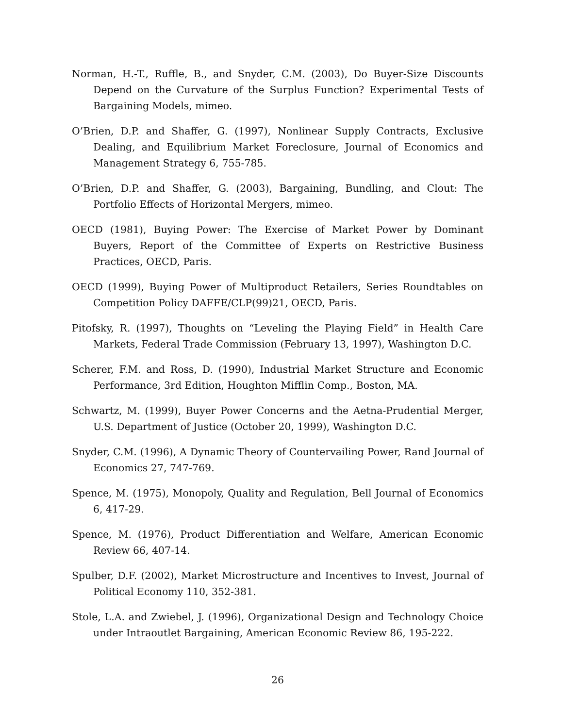Norman, H.-T., Ruffle, B., and Snyder, C.M. (2003), Do Buyer-Size Discounts Depend on the Curvature of the Surplus Function? Experimental Tests of Bargaining Models, mimeo.
O’Brien, D.P. and Shaffer, G. (1997), Nonlinear Supply Contracts, Exclusive Dealing, and Equilibrium Market Foreclosure, Journal of Economics and Management Strategy 6, 755-785.
O’Brien, D.P. and Shaffer, G. (2003), Bargaining, Bundling, and Clout: The Portfolio Effects of Horizontal Mergers, mimeo.
OECD (1981), Buying Power: The Exercise of Market Power by Dominant Buyers, Report of the Committee of Experts on Restrictive Business Practices, OECD, Paris.
OECD (1999), Buying Power of Multiproduct Retailers, Series Roundtables on Competition Policy DAFFE/CLP(99)21, OECD, Paris.
Pitofsky, R. (1997), Thoughts on “Leveling the Playing Field” in Health Care Markets, Federal Trade Commission (February 13, 1997), Washington D.C.
Scherer, F.M. and Ross, D. (1990), Industrial Market Structure and Economic Performance, 3rd Edition, Houghton Mifflin Comp., Boston, MA.
Schwartz, M. (1999), Buyer Power Concerns and the Aetna-Prudential Merger, U.S. Department of Justice (October 20, 1999), Washington D.C.
Snyder, C.M. (1996), A Dynamic Theory of Countervailing Power, Rand Journal of Economics 27, 747-769.
Spence, M. (1975), Monopoly, Quality and Regulation, Bell Journal of Economics 6, 417-29.
Spence, M. (1976), Product Differentiation and Welfare, American Economic Review 66, 407-14.
Spulber, D.F. (2002), Market Microstructure and Incentives to Invest, Journal of Political Economy 110, 352-381.
Stole, L.A. and Zwiebel, J. (1996), Organizational Design and Technology Choice under Intraoutlet Bargaining, American Economic Review 86, 195-222.
26